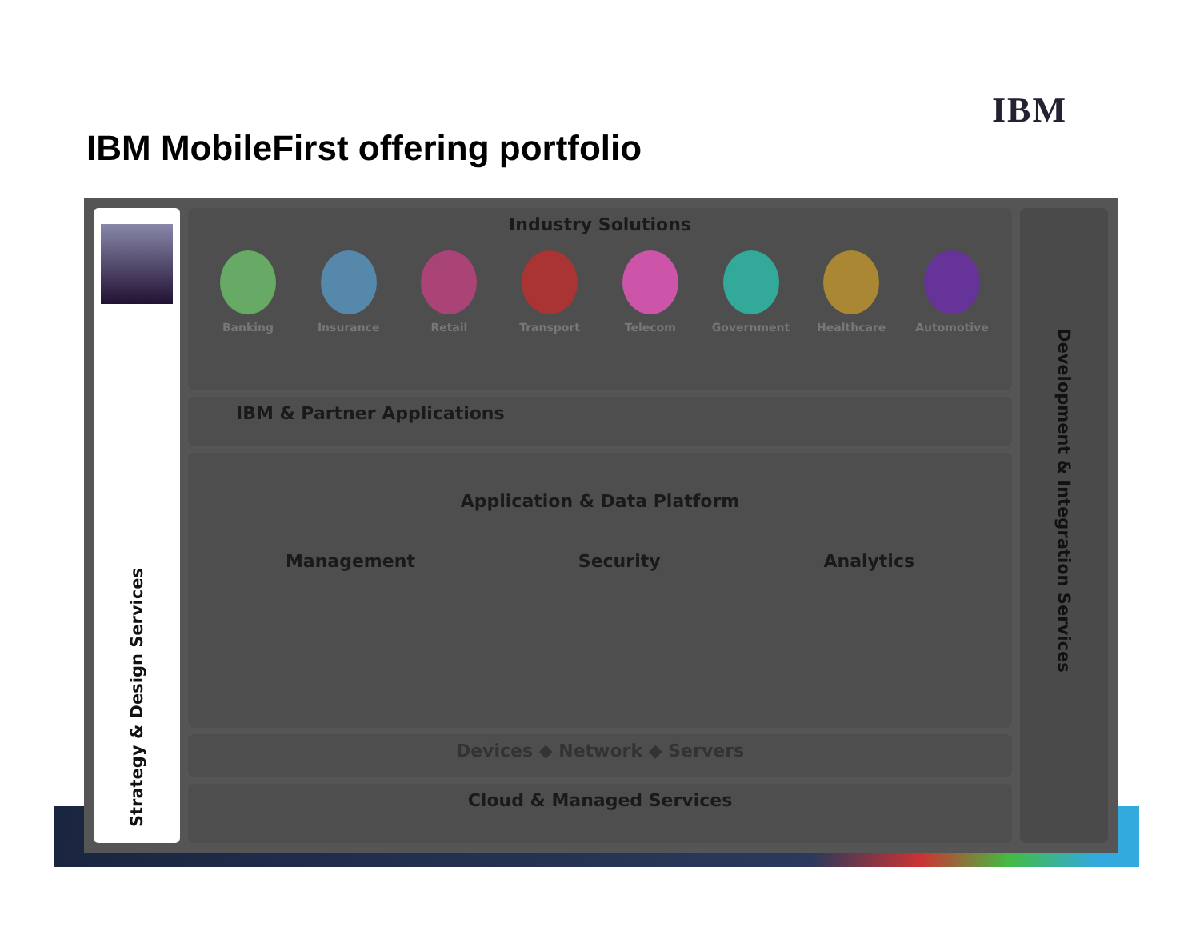IBM
IBM MobileFirst offering portfolio
Strategy & Design Services
Industry Solutions
Banking Insurance Retail Transport Telecom Government Healthcare Automotive
IBM & Partner Applications
Application & Data Platform
Management Security Analytics
Devices ◆ Network ◆ Servers
Cloud & Managed Services
Development & Integration Services